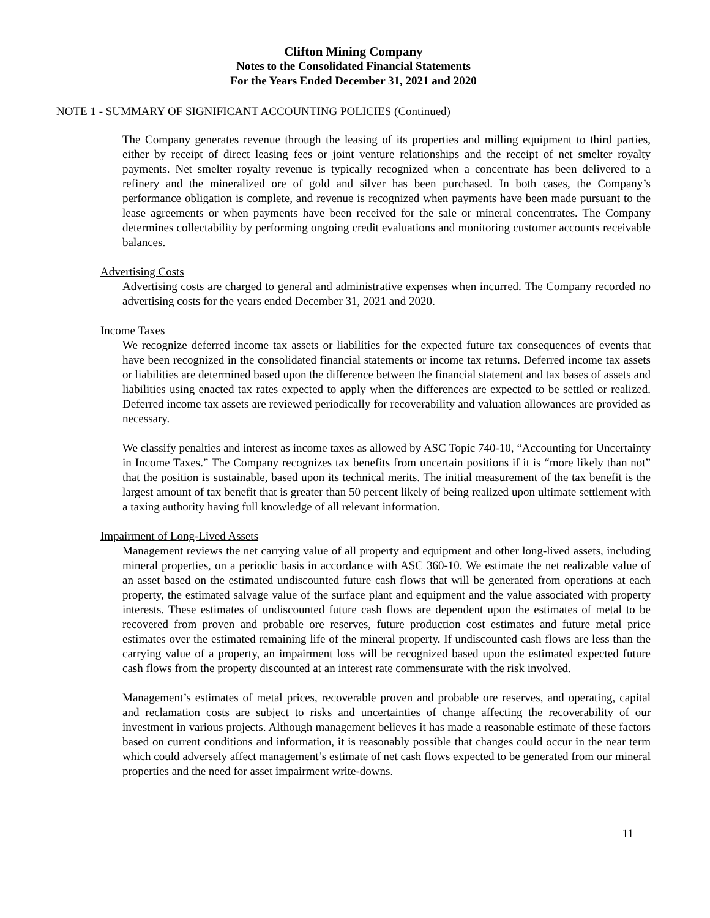Clifton Mining Company
Notes to the Consolidated Financial Statements
For the Years Ended December 31, 2021 and 2020
NOTE 1 - SUMMARY OF SIGNIFICANT ACCOUNTING POLICIES (Continued)
The Company generates revenue through the leasing of its properties and milling equipment to third parties, either by receipt of direct leasing fees or joint venture relationships and the receipt of net smelter royalty payments. Net smelter royalty revenue is typically recognized when a concentrate has been delivered to a refinery and the mineralized ore of gold and silver has been purchased. In both cases, the Company’s performance obligation is complete, and revenue is recognized when payments have been made pursuant to the lease agreements or when payments have been received for the sale or mineral concentrates. The Company determines collectability by performing ongoing credit evaluations and monitoring customer accounts receivable balances.
Advertising Costs
Advertising costs are charged to general and administrative expenses when incurred. The Company recorded no advertising costs for the years ended December 31, 2021 and 2020.
Income Taxes
We recognize deferred income tax assets or liabilities for the expected future tax consequences of events that have been recognized in the consolidated financial statements or income tax returns. Deferred income tax assets or liabilities are determined based upon the difference between the financial statement and tax bases of assets and liabilities using enacted tax rates expected to apply when the differences are expected to be settled or realized. Deferred income tax assets are reviewed periodically for recoverability and valuation allowances are provided as necessary.
We classify penalties and interest as income taxes as allowed by ASC Topic 740-10, “Accounting for Uncertainty in Income Taxes.” The Company recognizes tax benefits from uncertain positions if it is “more likely than not” that the position is sustainable, based upon its technical merits. The initial measurement of the tax benefit is the largest amount of tax benefit that is greater than 50 percent likely of being realized upon ultimate settlement with a taxing authority having full knowledge of all relevant information.
Impairment of Long-Lived Assets
Management reviews the net carrying value of all property and equipment and other long-lived assets, including mineral properties, on a periodic basis in accordance with ASC 360-10. We estimate the net realizable value of an asset based on the estimated undiscounted future cash flows that will be generated from operations at each property, the estimated salvage value of the surface plant and equipment and the value associated with property interests. These estimates of undiscounted future cash flows are dependent upon the estimates of metal to be recovered from proven and probable ore reserves, future production cost estimates and future metal price estimates over the estimated remaining life of the mineral property. If undiscounted cash flows are less than the carrying value of a property, an impairment loss will be recognized based upon the estimated expected future cash flows from the property discounted at an interest rate commensurate with the risk involved.
Management’s estimates of metal prices, recoverable proven and probable ore reserves, and operating, capital and reclamation costs are subject to risks and uncertainties of change affecting the recoverability of our investment in various projects. Although management believes it has made a reasonable estimate of these factors based on current conditions and information, it is reasonably possible that changes could occur in the near term which could adversely affect management’s estimate of net cash flows expected to be generated from our mineral properties and the need for asset impairment write-downs.
11